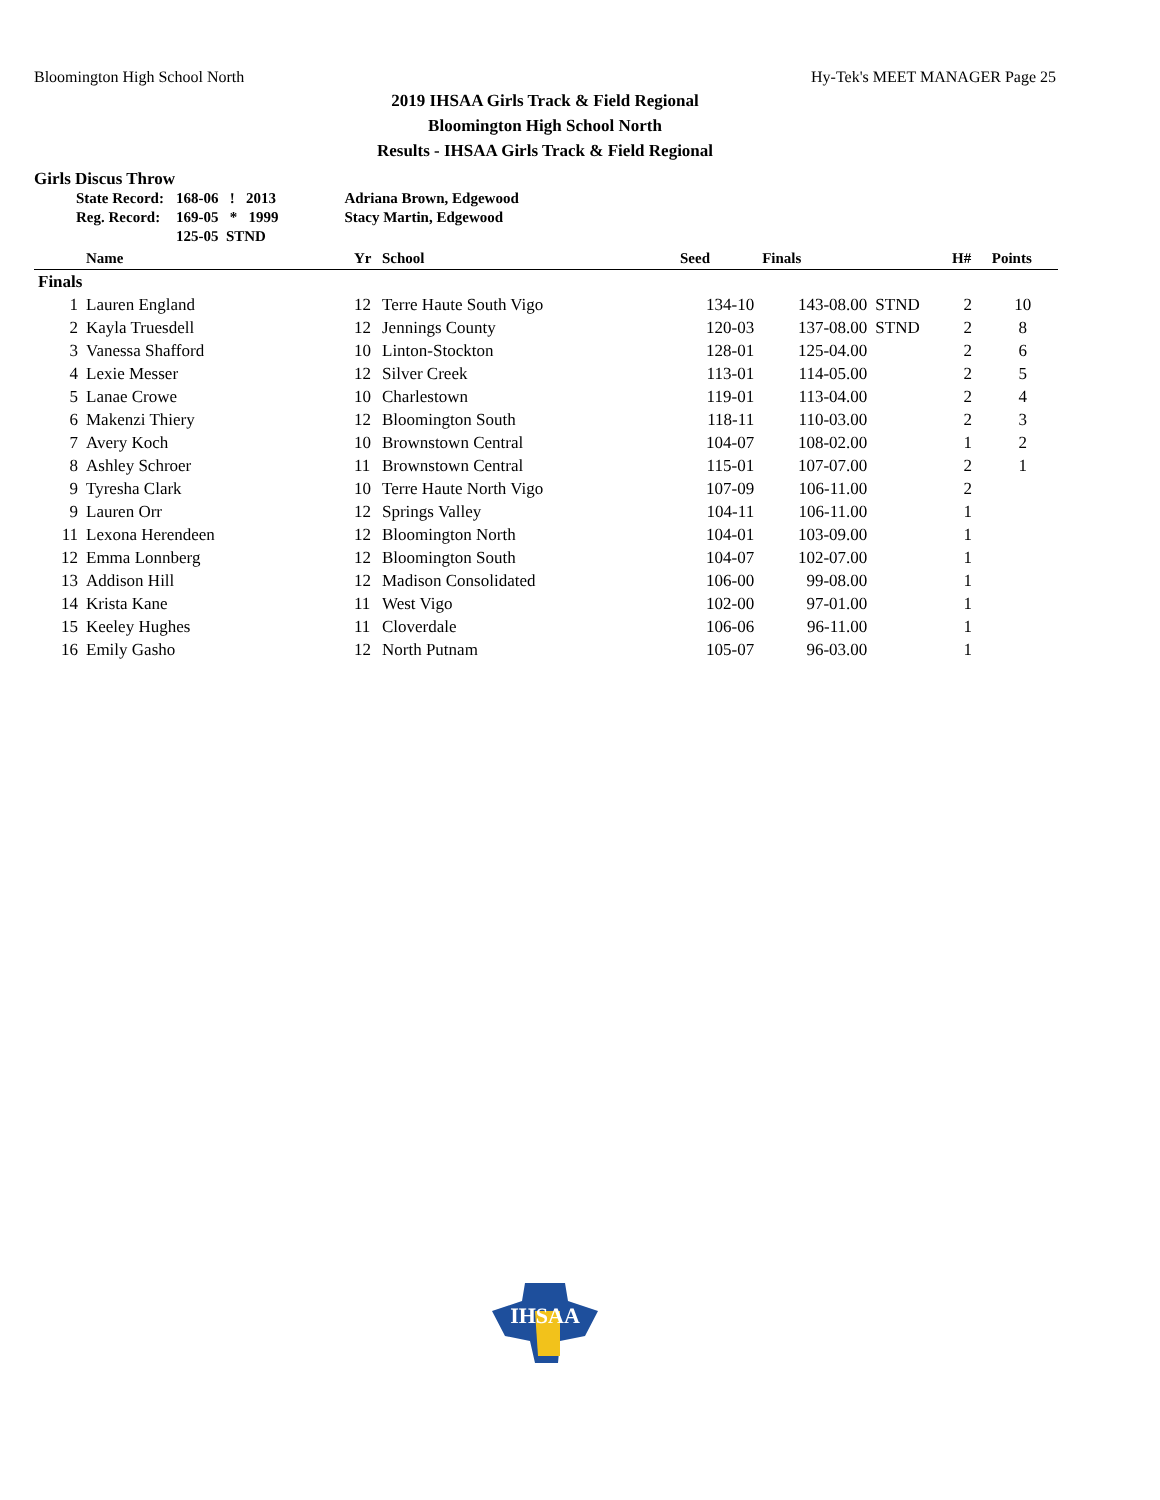Bloomington High School North Hy-Tek's MEET MANAGER Page 25
2019 IHSAA Girls Track & Field Regional
Bloomington High School North
Results - IHSAA Girls Track & Field Regional
Girls Discus Throw
| State Record: | 168-06 ! 2013 | Adriana Brown, Edgewood |
| Reg. Record: | 169-05 * 1999 | Stacy Martin, Edgewood |
| | 125-05 STND | |
| | Name | Yr | School | Seed | Finals | | H# | Points |
| --- | --- | --- | --- | --- | --- | --- | --- | --- |
| Finals | | | | | | | | |
| 1 | Lauren England | 12 | Terre Haute South Vigo | 134-10 | 143-08.00 | STND | 2 | 10 |
| 2 | Kayla Truesdell | 12 | Jennings County | 120-03 | 137-08.00 | STND | 2 | 8 |
| 3 | Vanessa Shafford | 10 | Linton-Stockton | 128-01 | 125-04.00 | | 2 | 6 |
| 4 | Lexie Messer | 12 | Silver Creek | 113-01 | 114-05.00 | | 2 | 5 |
| 5 | Lanae Crowe | 10 | Charlestown | 119-01 | 113-04.00 | | 2 | 4 |
| 6 | Makenzi Thiery | 12 | Bloomington South | 118-11 | 110-03.00 | | 2 | 3 |
| 7 | Avery Koch | 10 | Brownstown Central | 104-07 | 108-02.00 | | 1 | 2 |
| 8 | Ashley Schroer | 11 | Brownstown Central | 115-01 | 107-07.00 | | 2 | 1 |
| 9 | Tyresha Clark | 10 | Terre Haute North Vigo | 107-09 | 106-11.00 | | 2 | |
| 9 | Lauren Orr | 12 | Springs Valley | 104-11 | 106-11.00 | | 1 | |
| 11 | Lexona Herendeen | 12 | Bloomington North | 104-01 | 103-09.00 | | 1 | |
| 12 | Emma Lonnberg | 12 | Bloomington South | 104-07 | 102-07.00 | | 1 | |
| 13 | Addison Hill | 12 | Madison Consolidated | 106-00 | 99-08.00 | | 1 | |
| 14 | Krista Kane | 11 | West Vigo | 102-00 | 97-01.00 | | 1 | |
| 15 | Keeley Hughes | 11 | Cloverdale | 106-06 | 96-11.00 | | 1 | |
| 16 | Emily Gasho | 12 | North Putnam | 105-07 | 96-03.00 | | 1 | |
IHSAA